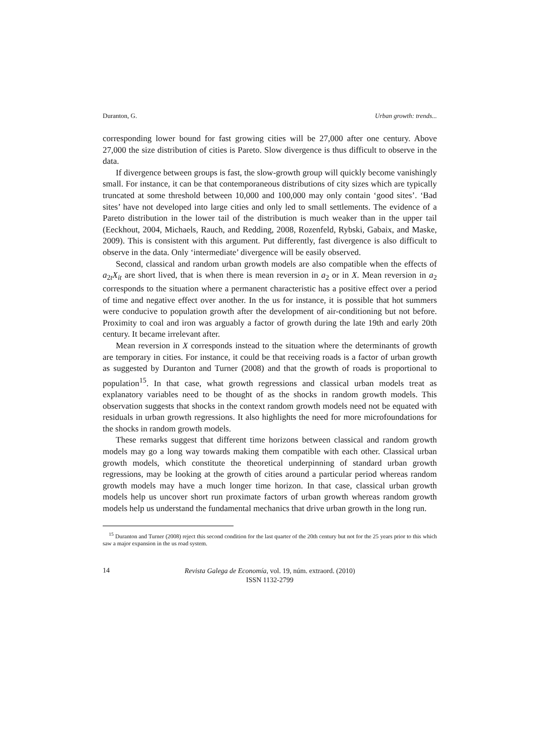Duranton, G. Urban growth: trends...
corresponding lower bound for fast growing cities will be 27,000 after one century. Above 27,000 the size distribution of cities is Pareto. Slow divergence is thus difficult to observe in the data.
If divergence between groups is fast, the slow-growth group will quickly become vanishingly small. For instance, it can be that contemporaneous distributions of city sizes which are typically truncated at some threshold between 10,000 and 100,000 may only contain ‘good sites’. ‘Bad sites’ have not developed into large cities and only led to small settlements. The evidence of a Pareto distribution in the lower tail of the distribution is much weaker than in the upper tail (Eeckhout, 2004, Michaels, Rauch, and Redding, 2008, Rozenfeld, Rybski, Gabaix, and Maske, 2009). This is consistent with this argument. Put differently, fast divergence is also difficult to observe in the data. Only ‘intermediate’ divergence will be easily observed.
Second, classical and random urban growth models are also compatible when the effects of a<sub>2t</sub>X<sub>it</sub> are short lived, that is when there is mean reversion in a<sub>2</sub> or in X. Mean reversion in a<sub>2</sub> corresponds to the situation where a permanent characteristic has a positive effect over a period of time and negative effect over another. In the us for instance, it is possible that hot summers were conducive to population growth after the development of air-conditioning but not before. Proximity to coal and iron was arguably a factor of growth during the late 19th and early 20th century. It became irrelevant after.
Mean reversion in X corresponds instead to the situation where the determinants of growth are temporary in cities. For instance, it could be that receiving roads is a factor of urban growth as suggested by Duranton and Turner (2008) and that the growth of roads is proportional to population<sup>15</sup>. In that case, what growth regressions and classical urban models treat as explanatory variables need to be thought of as the shocks in random growth models. This observation suggests that shocks in the context random growth models need not be equated with residuals in urban growth regressions. It also highlights the need for more microfoundations for the shocks in random growth models.
These remarks suggest that different time horizons between classical and random growth models may go a long way towards making them compatible with each other. Classical urban growth models, which constitute the theoretical underpinning of standard urban growth regressions, may be looking at the growth of cities around a particular period whereas random growth models may have a much longer time horizon. In that case, classical urban growth models help us uncover short run proximate factors of urban growth whereas random growth models help us understand the fundamental mechanics that drive urban growth in the long run.
<sup>15</sup> Duranton and Turner (2008) reject this second condition for the last quarter of the 20th century but not for the 25 years prior to this which saw a major expansion in the us road system.
14
Revista Galega de Economía, vol. 19, núm. extraord. (2010)
ISSN 1132-2799